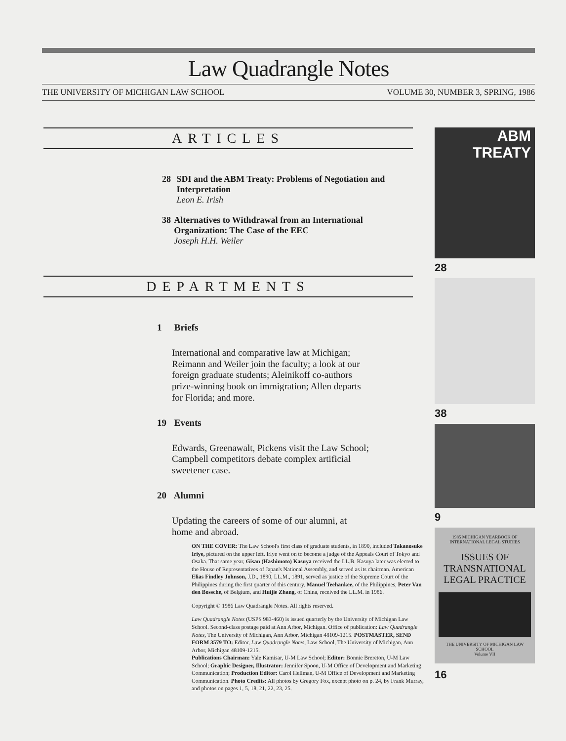Law Quadrangle Notes
THE UNIVERSITY OF MICHIGAN LAW SCHOOL VOLUME 30, NUMBER 3, SPRING, 1986
ARTICLES
28 SDI and the ABM Treaty: Problems of Negotiation and Interpretation
Leon E. Irish
38 Alternatives to Withdrawal from an International Organization: The Case of the EEC
Joseph H.H. Weiler
DEPARTMENTS
1 Briefs
International and comparative law at Michigan; Reimann and Weiler join the faculty; a look at our foreign graduate students; Aleinikoff co-authors prize-winning book on immigration; Allen departs for Florida; and more.
19 Events
Edwards, Greenawalt, Pickens visit the Law School; Campbell competitors debate complex artificial sweetener case.
20 Alumni
Updating the careers of some of our alumni, at home and abroad.
ON THE COVER: The Law School's first class of graduate students, in 1890, included Takanosuke Iriye, pictured on the upper left. Iriye went on to become a judge of the Appeals Court of Tokyo and Osaka. That same year, Gisan (Hashimoto) Kasuya received the LL.B. Kasuya later was elected to the House of Representatives of Japan's National Assembly, and served as its chairman. American Elias Findley Johnson, J.D., 1890, LL.M., 1891, served as justice of the Supreme Court of the Philippines during the first quarter of this century. Manuel Teehankee, of the Philippines, Peter Van den Bossche, of Belgium, and Huijie Zhang, of China, received the LL.M. in 1986.
Copyright © 1986 Law Quadrangle Notes. All rights reserved.
Law Quadrangle Notes (USPS 983-460) is issued quarterly by the University of Michigan Law School. Second-class postage paid at Ann Arbor, Michigan. Office of publication: Law Quadrangle Notes, The University of Michigan, Ann Arbor, Michigan 48109-1215. POSTMASTER, SEND FORM 3579 TO: Editor, Law Quadrangle Notes, Law School, The University of Michigan, Ann Arbor, Michigan 48109-1215.
Publications Chairman: Yale Kamisar, U-M Law School; Editor: Bonnie Brereton, U-M Law School; Graphic Designer, Illustrator: Jennifer Spoon, U-M Office of Development and Marketing Communication; Production Editor: Carol Hellman, U-M Office of Development and Marketing Communication. Photo Credits: All photos by Gregory Fox, except photo on p. 24, by Frank Murray, and photos on pages 1, 5, 18, 21, 22, 23, 25.
ABM
TREATY
28
38
9
1985 MICHIGAN YEARBOOK OF INTERNATIONAL LEGAL STUDIES
ISSUES OF TRANSNATIONAL LEGAL PRACTICE
THE UNIVERSITY OF MICHIGAN LAW SCHOOL
Volume VII
16